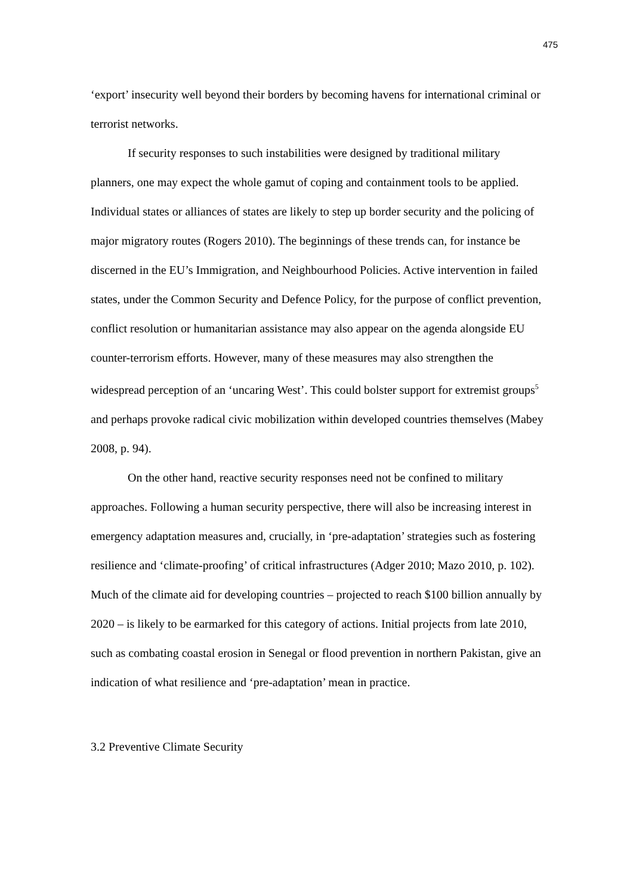475
‘export’ insecurity well beyond their borders by becoming havens for international criminal or terrorist networks.
If security responses to such instabilities were designed by traditional military planners, one may expect the whole gamut of coping and containment tools to be applied. Individual states or alliances of states are likely to step up border security and the policing of major migratory routes (Rogers 2010). The beginnings of these trends can, for instance be discerned in the EU’s Immigration, and Neighbourhood Policies. Active intervention in failed states, under the Common Security and Defence Policy, for the purpose of conflict prevention, conflict resolution or humanitarian assistance may also appear on the agenda alongside EU counter-terrorism efforts. However, many of these measures may also strengthen the widespread perception of an ‘uncaring West’. This could bolster support for extremist groups<sup>5</sup> and perhaps provoke radical civic mobilization within developed countries themselves (Mabey 2008, p. 94).
On the other hand, reactive security responses need not be confined to military approaches. Following a human security perspective, there will also be increasing interest in emergency adaptation measures and, crucially, in ‘pre-adaptation’ strategies such as fostering resilience and ‘climate-proofing’ of critical infrastructures (Adger 2010; Mazo 2010, p. 102). Much of the climate aid for developing countries – projected to reach $100 billion annually by 2020 – is likely to be earmarked for this category of actions. Initial projects from late 2010, such as combating coastal erosion in Senegal or flood prevention in northern Pakistan, give an indication of what resilience and ‘pre-adaptation’ mean in practice.
3.2 Preventive Climate Security